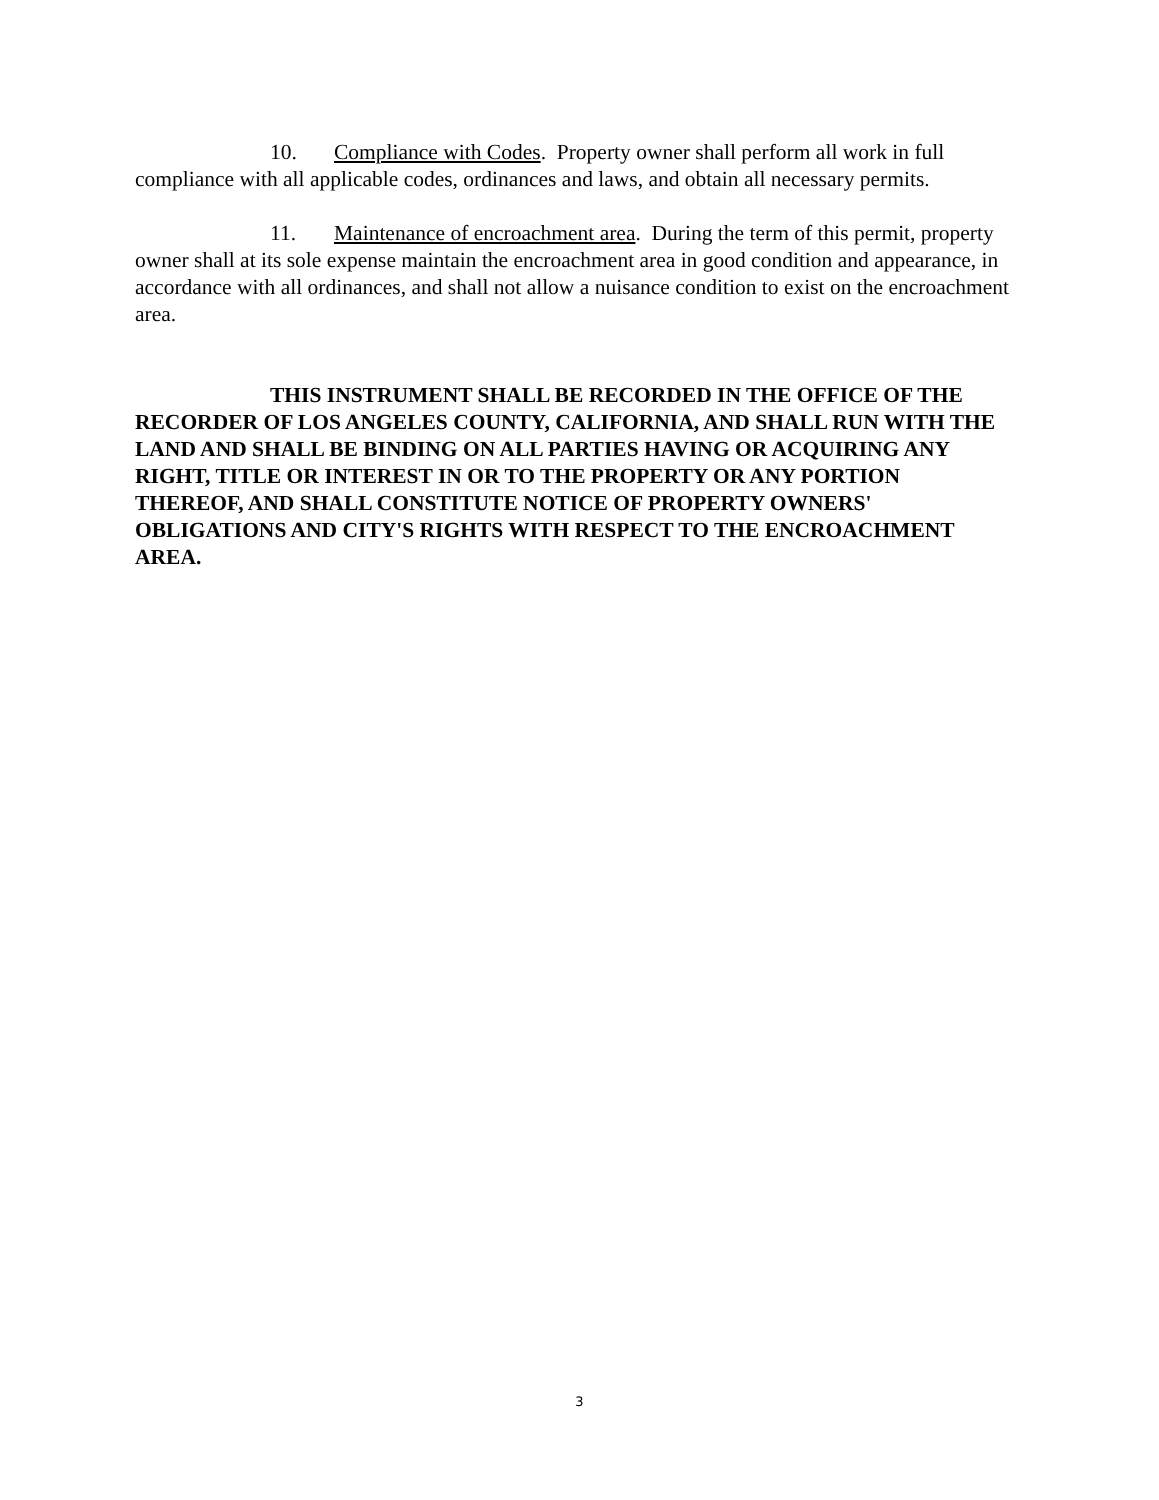10. Compliance with Codes. Property owner shall perform all work in full compliance with all applicable codes, ordinances and laws, and obtain all necessary permits.
11. Maintenance of encroachment area. During the term of this permit, property owner shall at its sole expense maintain the encroachment area in good condition and appearance, in accordance with all ordinances, and shall not allow a nuisance condition to exist on the encroachment area.
THIS INSTRUMENT SHALL BE RECORDED IN THE OFFICE OF THE RECORDER OF LOS ANGELES COUNTY, CALIFORNIA, AND SHALL RUN WITH THE LAND AND SHALL BE BINDING ON ALL PARTIES HAVING OR ACQUIRING ANY RIGHT, TITLE OR INTEREST IN OR TO THE PROPERTY OR ANY PORTION THEREOF, AND SHALL CONSTITUTE NOTICE OF PROPERTY OWNERS' OBLIGATIONS AND CITY'S RIGHTS WITH RESPECT TO THE ENCROACHMENT AREA.
3